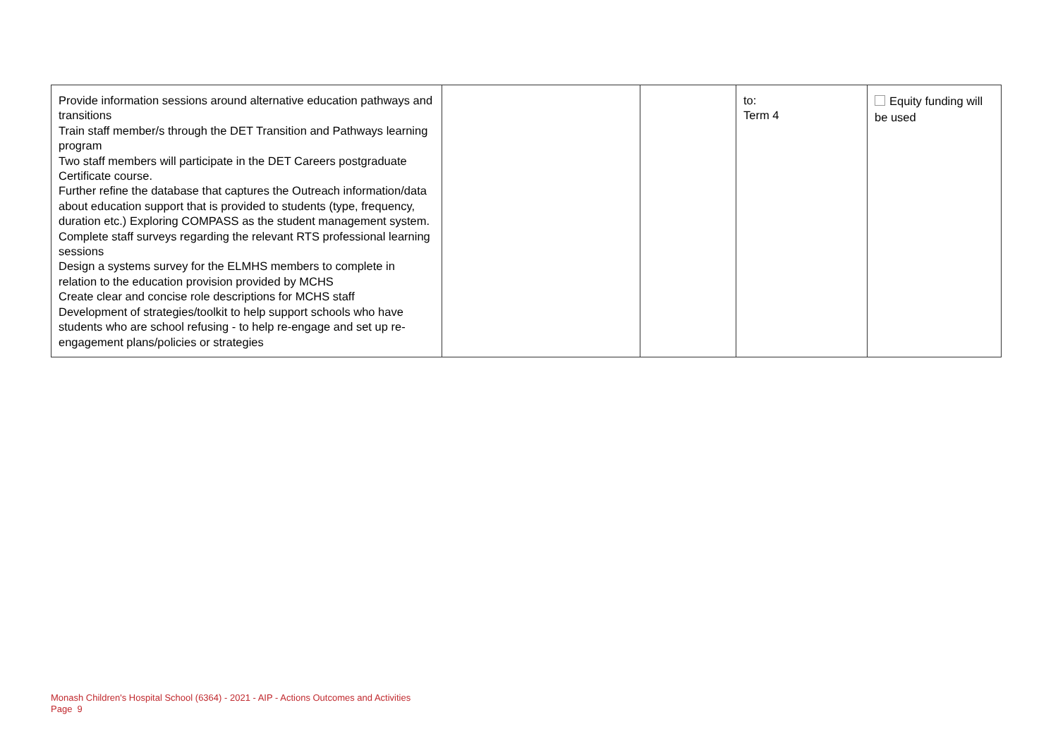| Provide information sessions around alternative education pathways and transitions Train staff member/s through the DET Transition and Pathways learning program Two staff members will participate in the DET Careers postgraduate Certificate course. Further refine the database that captures the Outreach information/data about education support that is provided to students (type, frequency, duration etc.) Exploring COMPASS as the student management system. Complete staff surveys regarding the relevant RTS professional learning sessions Design a systems survey for the ELMHS members to complete in relation to the education provision provided by MCHS Create clear and concise role descriptions for MCHS staff Development of strategies/toolkit to help support schools who have students who are school refusing - to help re-engage and set up re-engagement plans/policies or strategies | | | to: Term 4 | Equity funding will be used |
Monash Children's Hospital School (6364) - 2021 - AIP - Actions Outcomes and Activities
Page 9